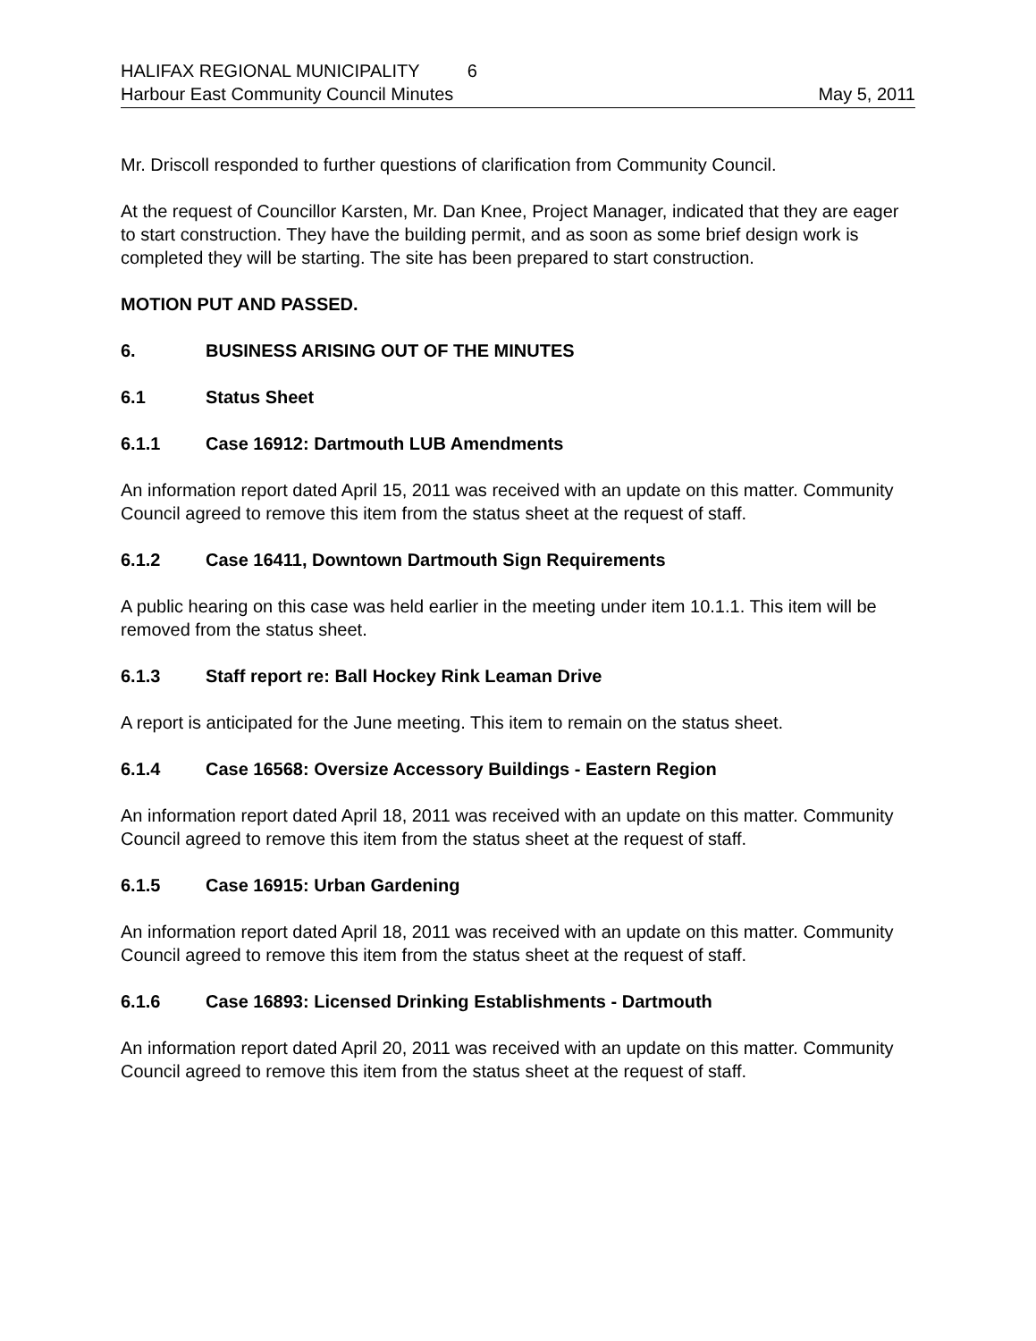HALIFAX REGIONAL MUNICIPALITY 6
Harbour East Community Council Minutes May 5, 2011
Mr. Driscoll responded to further questions of clarification from Community Council.
At the request of Councillor Karsten, Mr. Dan Knee, Project Manager, indicated that they are eager to start construction. They have the building permit, and as soon as some brief design work is completed they will be starting. The site has been prepared to start construction.
MOTION PUT AND PASSED.
6. BUSINESS ARISING OUT OF THE MINUTES
6.1 Status Sheet
6.1.1 Case 16912: Dartmouth LUB Amendments
An information report dated April 15, 2011 was received with an update on this matter. Community Council agreed to remove this item from the status sheet at the request of staff.
6.1.2 Case 16411, Downtown Dartmouth Sign Requirements
A public hearing on this case was held earlier in the meeting under item 10.1.1. This item will be removed from the status sheet.
6.1.3 Staff report re: Ball Hockey Rink Leaman Drive
A report is anticipated for the June meeting. This item to remain on the status sheet.
6.1.4 Case 16568: Oversize Accessory Buildings - Eastern Region
An information report dated April 18, 2011 was received with an update on this matter. Community Council agreed to remove this item from the status sheet at the request of staff.
6.1.5 Case 16915: Urban Gardening
An information report dated April 18, 2011 was received with an update on this matter. Community Council agreed to remove this item from the status sheet at the request of staff.
6.1.6 Case 16893: Licensed Drinking Establishments - Dartmouth
An information report dated April 20, 2011 was received with an update on this matter. Community Council agreed to remove this item from the status sheet at the request of staff.